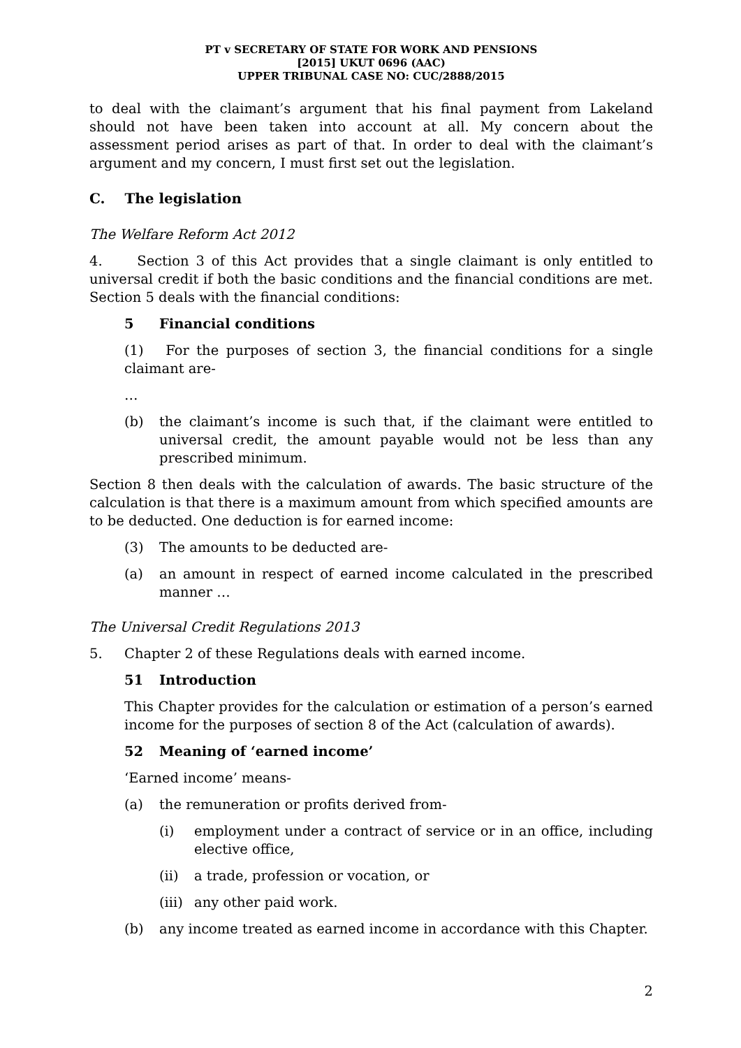PT v SECRETARY OF STATE FOR WORK AND PENSIONS
[2015] UKUT 0696 (AAC)
UPPER TRIBUNAL CASE NO: CUC/2888/2015
to deal with the claimant’s argument that his final payment from Lakeland should not have been taken into account at all. My concern about the assessment period arises as part of that. In order to deal with the claimant’s argument and my concern, I must first set out the legislation.
C. The legislation
The Welfare Reform Act 2012
4. Section 3 of this Act provides that a single claimant is only entitled to universal credit if both the basic conditions and the financial conditions are met. Section 5 deals with the financial conditions:
5 Financial conditions
(1) For the purposes of section 3, the financial conditions for a single claimant are-
…
(b) the claimant’s income is such that, if the claimant were entitled to universal credit, the amount payable would not be less than any prescribed minimum.
Section 8 then deals with the calculation of awards. The basic structure of the calculation is that there is a maximum amount from which specified amounts are to be deducted. One deduction is for earned income:
(3) The amounts to be deducted are-
(a) an amount in respect of earned income calculated in the prescribed manner …
The Universal Credit Regulations 2013
5. Chapter 2 of these Regulations deals with earned income.
51 Introduction
This Chapter provides for the calculation or estimation of a person’s earned income for the purposes of section 8 of the Act (calculation of awards).
52 Meaning of ‘earned income’
‘Earned income’ means-
(a) the remuneration or profits derived from-
(i) employment under a contract of service or in an office, including elective office,
(ii) a trade, profession or vocation, or
(iii) any other paid work.
(b) any income treated as earned income in accordance with this Chapter.
2